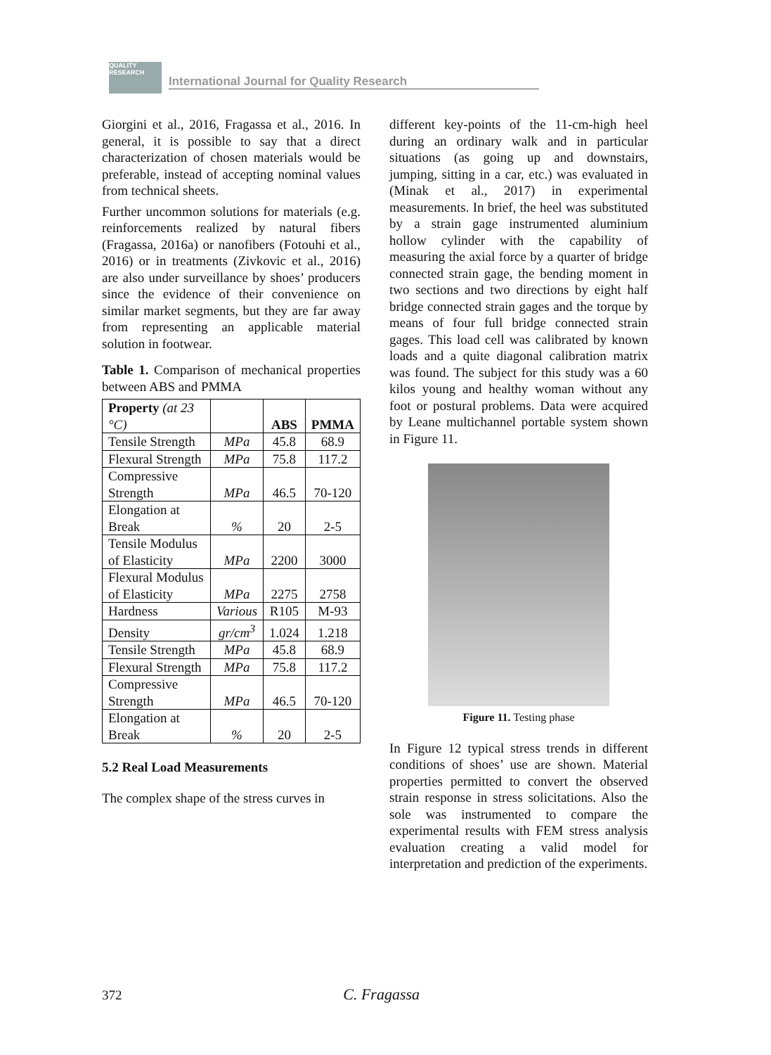QUALITY RESEARCH
International Journal for Quality Research
Giorgini et al., 2016, Fragassa et al., 2016. In general, it is possible to say that a direct characterization of chosen materials would be preferable, instead of accepting nominal values from technical sheets.
Further uncommon solutions for materials (e.g. reinforcements realized by natural fibers (Fragassa, 2016a) or nanofibers (Fotouhi et al., 2016) or in treatments (Zivkovic et al., 2016) are also under surveillance by shoes’ producers since the evidence of their convenience on similar market segments, but they are far away from representing an applicable material solution in footwear.
Table 1. Comparison of mechanical properties between ABS and PMMA
| Property (at 23 °C) | | ABS | PMMA |
| --- | --- | --- | --- |
| Tensile Strength | MPa | 45.8 | 68.9 |
| Flexural Strength | MPa | 75.8 | 117.2 |
| Compressive Strength | MPa | 46.5 | 70-120 |
| Elongation at Break | % | 20 | 2-5 |
| Tensile Modulus of Elasticity | MPa | 2200 | 3000 |
| Flexural Modulus of Elasticity | MPa | 2275 | 2758 |
| Hardness | Various | R105 | M-93 |
| Density | gr/cm<sup>3</sup> | 1.024 | 1.218 |
| Tensile Strength | MPa | 45.8 | 68.9 |
| Flexural Strength | MPa | 75.8 | 117.2 |
| Compressive Strength | MPa | 46.5 | 70-120 |
| Elongation at Break | % | 20 | 2-5 |
5.2 Real Load Measurements
The complex shape of the stress curves in
different key-points of the 11-cm-high heel during an ordinary walk and in particular situations (as going up and downstairs, jumping, sitting in a car, etc.) was evaluated in (Minak et al., 2017) in experimental measurements. In brief, the heel was substituted by a strain gage instrumented aluminium hollow cylinder with the capability of measuring the axial force by a quarter of bridge connected strain gage, the bending moment in two sections and two directions by eight half bridge connected strain gages and the torque by means of four full bridge connected strain gages. This load cell was calibrated by known loads and a quite diagonal calibration matrix was found. The subject for this study was a 60 kilos young and healthy woman without any foot or postural problems. Data were acquired by Leane multichannel portable system shown in Figure 11.
Figure 11. Testing phase
In Figure 12 typical stress trends in different conditions of shoes’ use are shown. Material properties permitted to convert the observed strain response in stress solicitations. Also the sole was instrumented to compare the experimental results with FEM stress analysis evaluation creating a valid model for interpretation and prediction of the experiments.
372 C. Fragassa